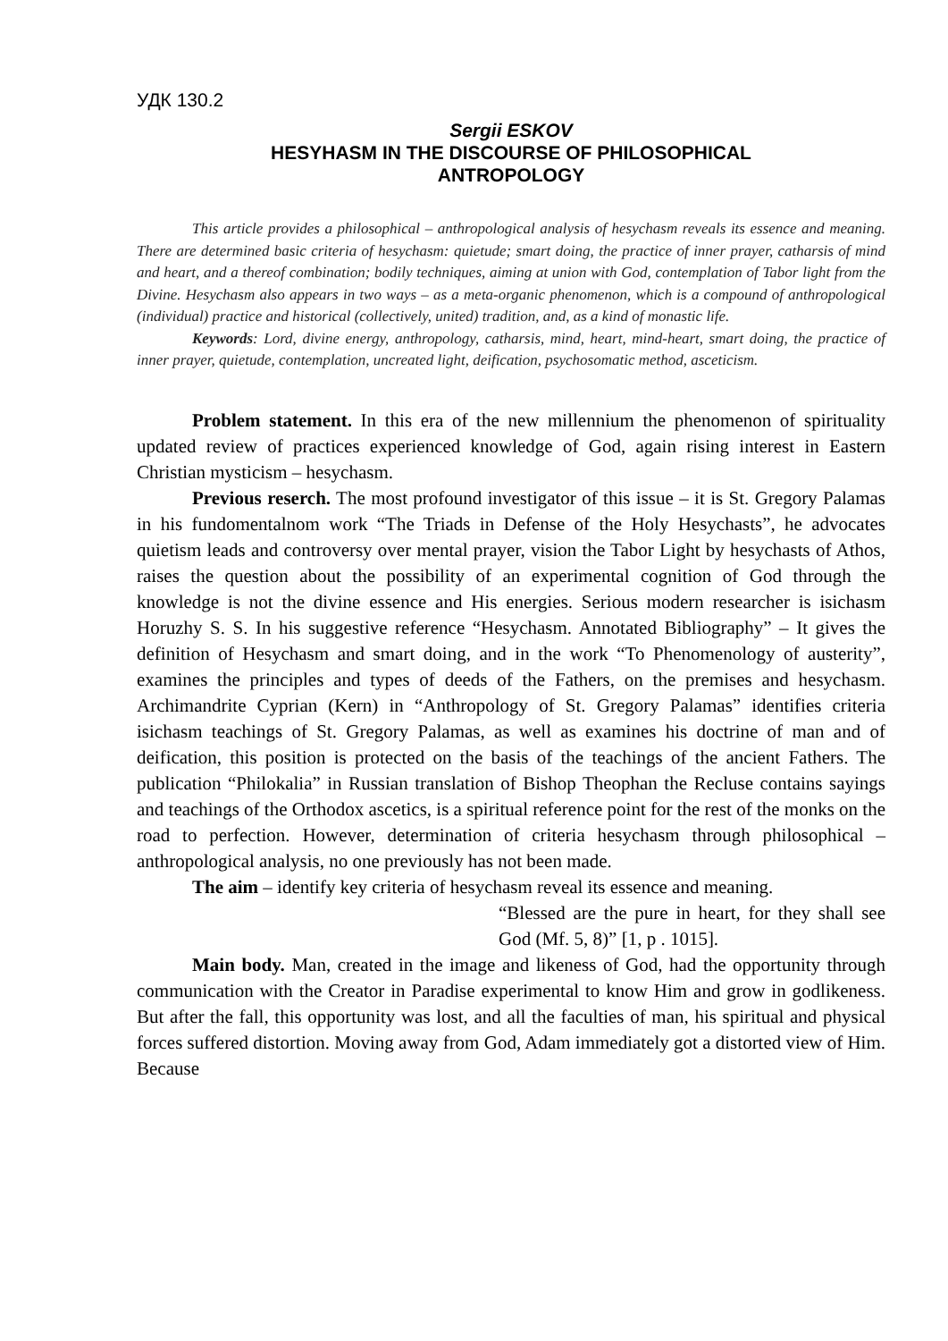УДК 130.2
Sergii ESKOV
HESYHASM IN THE DISCOURSE OF PHILOSOPHICAL
ANTROPOLOGY
This article provides a philosophical – anthropological analysis of hesychasm reveals its essence and meaning. There are determined basic criteria of hesychasm: quietude; smart doing, the practice of inner prayer, catharsis of mind and heart, and a thereof combination; bodily techniques, aiming at union with God, contemplation of Tabor light from the Divine. Hesychasm also appears in two ways – as a meta-organic phenomenon, which is a compound of anthropological (individual) practice and historical (collectively, united) tradition, and, as a kind of monastic life.
Keywords: Lord, divine energy, anthropology, catharsis, mind, heart, mind-heart, smart doing, the practice of inner prayer, quietude, contemplation, uncreated light, deification, psychosomatic method, asceticism.
Problem statement. In this era of the new millennium the phenomenon of spirituality updated review of practices experienced knowledge of God, again rising interest in Eastern Christian mysticism – hesychasm.
Previous reserch. The most profound investigator of this issue – it is St. Gregory Palamas in his fundomentalnom work “The Triads in Defense of the Holy Hesychasts”, he advocates quietism leads and controversy over mental prayer, vision the Tabor Light by hesychasts of Athos, raises the question about the possibility of an experimental cognition of God through the knowledge is not the divine essence and His energies. Serious modern researcher is isichasm Horuzhy S. S. In his suggestive reference “Hesychasm. Annotated Bibliography” – It gives the definition of Hesychasm and smart doing, and in the work “To Phenomenology of austerity”, examines the principles and types of deeds of the Fathers, on the premises and hesychasm. Archimandrite Cyprian (Kern) in “Anthropology of St. Gregory Palamas” identifies criteria isichasm teachings of St. Gregory Palamas, as well as examines his doctrine of man and of deification, this position is protected on the basis of the teachings of the ancient Fathers. The publication “Philokalia” in Russian translation of Bishop Theophan the Recluse contains sayings and teachings of the Orthodox ascetics, is a spiritual reference point for the rest of the monks on the road to perfection. However, determination of criteria hesychasm through philosophical – anthropological analysis, no one previously has not been made.
The aim – identify key criteria of hesychasm reveal its essence and meaning.
“Blessed are the pure in heart, for they shall see God (Mf. 5, 8)” [1, p . 1015].
Main body. Man, created in the image and likeness of God, had the opportunity through communication with the Creator in Paradise experimental to know Him and grow in godlikeness. But after the fall, this opportunity was lost, and all the faculties of man, his spiritual and physical forces suffered distortion. Moving away from God, Adam immediately got a distorted view of Him. Because